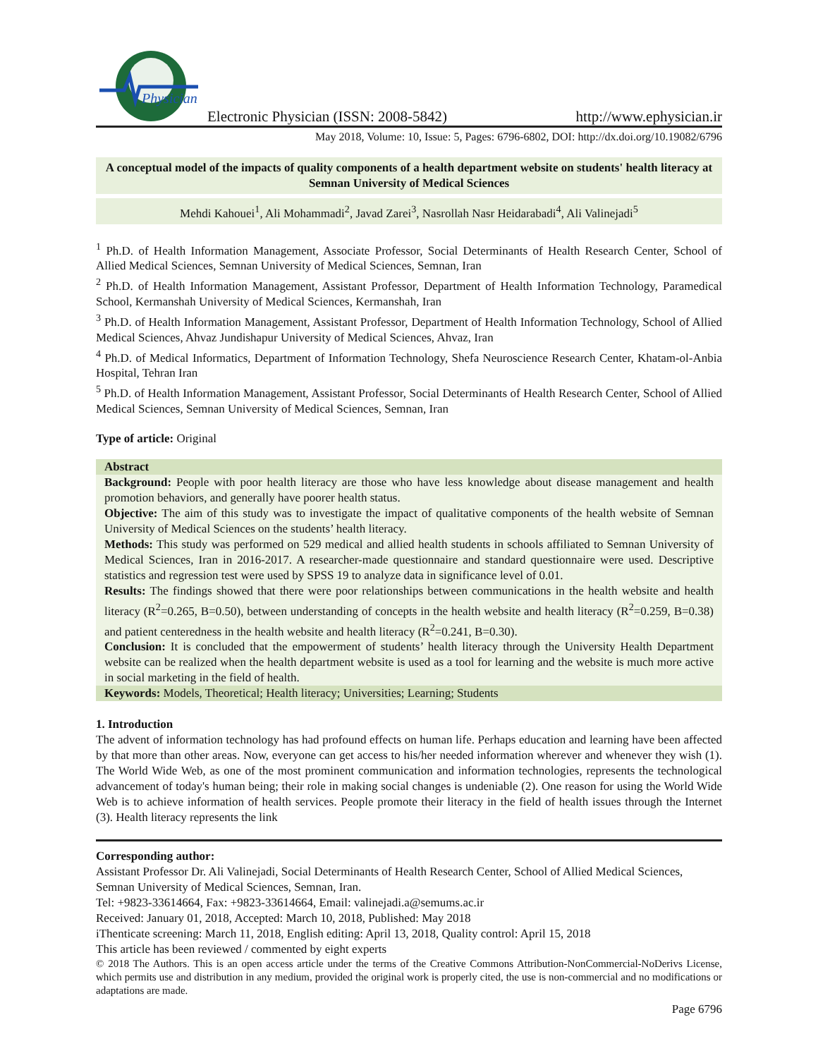Physician
Electronic Physician (ISSN: 2008-5842) http://www.ephysician.ir
May 2018, Volume: 10, Issue: 5, Pages: 6796-6802, DOI: http://dx.doi.org/10.19082/6796
A conceptual model of the impacts of quality components of a health department website on students' health literacy at Semnan University of Medical Sciences
Mehdi Kahouei<sup>1</sup>, Ali Mohammadi<sup>2</sup>, Javad Zarei<sup>3</sup>, Nasrollah Nasr Heidarabadi<sup>4</sup>, Ali Valinejadi<sup>5</sup>
<sup>1</sup> Ph.D. of Health Information Management, Associate Professor, Social Determinants of Health Research Center, School of Allied Medical Sciences, Semnan University of Medical Sciences, Semnan, Iran
<sup>2</sup> Ph.D. of Health Information Management, Assistant Professor, Department of Health Information Technology, Paramedical School, Kermanshah University of Medical Sciences, Kermanshah, Iran
<sup>3</sup> Ph.D. of Health Information Management, Assistant Professor, Department of Health Information Technology, School of Allied Medical Sciences, Ahvaz Jundishapur University of Medical Sciences, Ahvaz, Iran
<sup>4</sup> Ph.D. of Medical Informatics, Department of Information Technology, Shefa Neuroscience Research Center, Khatam-ol-Anbia Hospital, Tehran Iran
<sup>5</sup> Ph.D. of Health Information Management, Assistant Professor, Social Determinants of Health Research Center, School of Allied Medical Sciences, Semnan University of Medical Sciences, Semnan, Iran
Type of article: Original
Abstract
Background: People with poor health literacy are those who have less knowledge about disease management and health promotion behaviors, and generally have poorer health status.
Objective: The aim of this study was to investigate the impact of qualitative components of the health website of Semnan University of Medical Sciences on the students’ health literacy.
Methods: This study was performed on 529 medical and allied health students in schools affiliated to Semnan University of Medical Sciences, Iran in 2016-2017. A researcher-made questionnaire and standard questionnaire were used. Descriptive statistics and regression test were used by SPSS 19 to analyze data in significance level of 0.01.
Results: The findings showed that there were poor relationships between communications in the health website and health literacy (R<sup>2</sup>=0.265, B=0.50), between understanding of concepts in the health website and health literacy (R<sup>2</sup>=0.259, B=0.38) and patient centeredness in the health website and health literacy (R<sup>2</sup>=0.241, B=0.30).
Conclusion: It is concluded that the empowerment of students’ health literacy through the University Health Department website can be realized when the health department website is used as a tool for learning and the website is much more active in social marketing in the field of health.
Keywords: Models, Theoretical; Health literacy; Universities; Learning; Students
1. Introduction
The advent of information technology has had profound effects on human life. Perhaps education and learning have been affected by that more than other areas. Now, everyone can get access to his/her needed information wherever and whenever they wish (1). The World Wide Web, as one of the most prominent communication and information technologies, represents the technological advancement of today's human being; their role in making social changes is undeniable (2). One reason for using the World Wide Web is to achieve information of health services. People promote their literacy in the field of health issues through the Internet (3). Health literacy represents the link
Corresponding author:
Assistant Professor Dr. Ali Valinejadi, Social Determinants of Health Research Center, School of Allied Medical Sciences, Semnan University of Medical Sciences, Semnan, Iran.
Tel: +9823-33614664, Fax: +9823-33614664, Email: valinejadi.a@semums.ac.ir
Received: January 01, 2018, Accepted: March 10, 2018, Published: May 2018
iThenticate screening: March 11, 2018, English editing: April 13, 2018, Quality control: April 15, 2018
This article has been reviewed / commented by eight experts
© 2018 The Authors. This is an open access article under the terms of the Creative Commons Attribution-NonCommercial-NoDerivs License, which permits use and distribution in any medium, provided the original work is properly cited, the use is non-commercial and no modifications or adaptations are made.
Page 6796